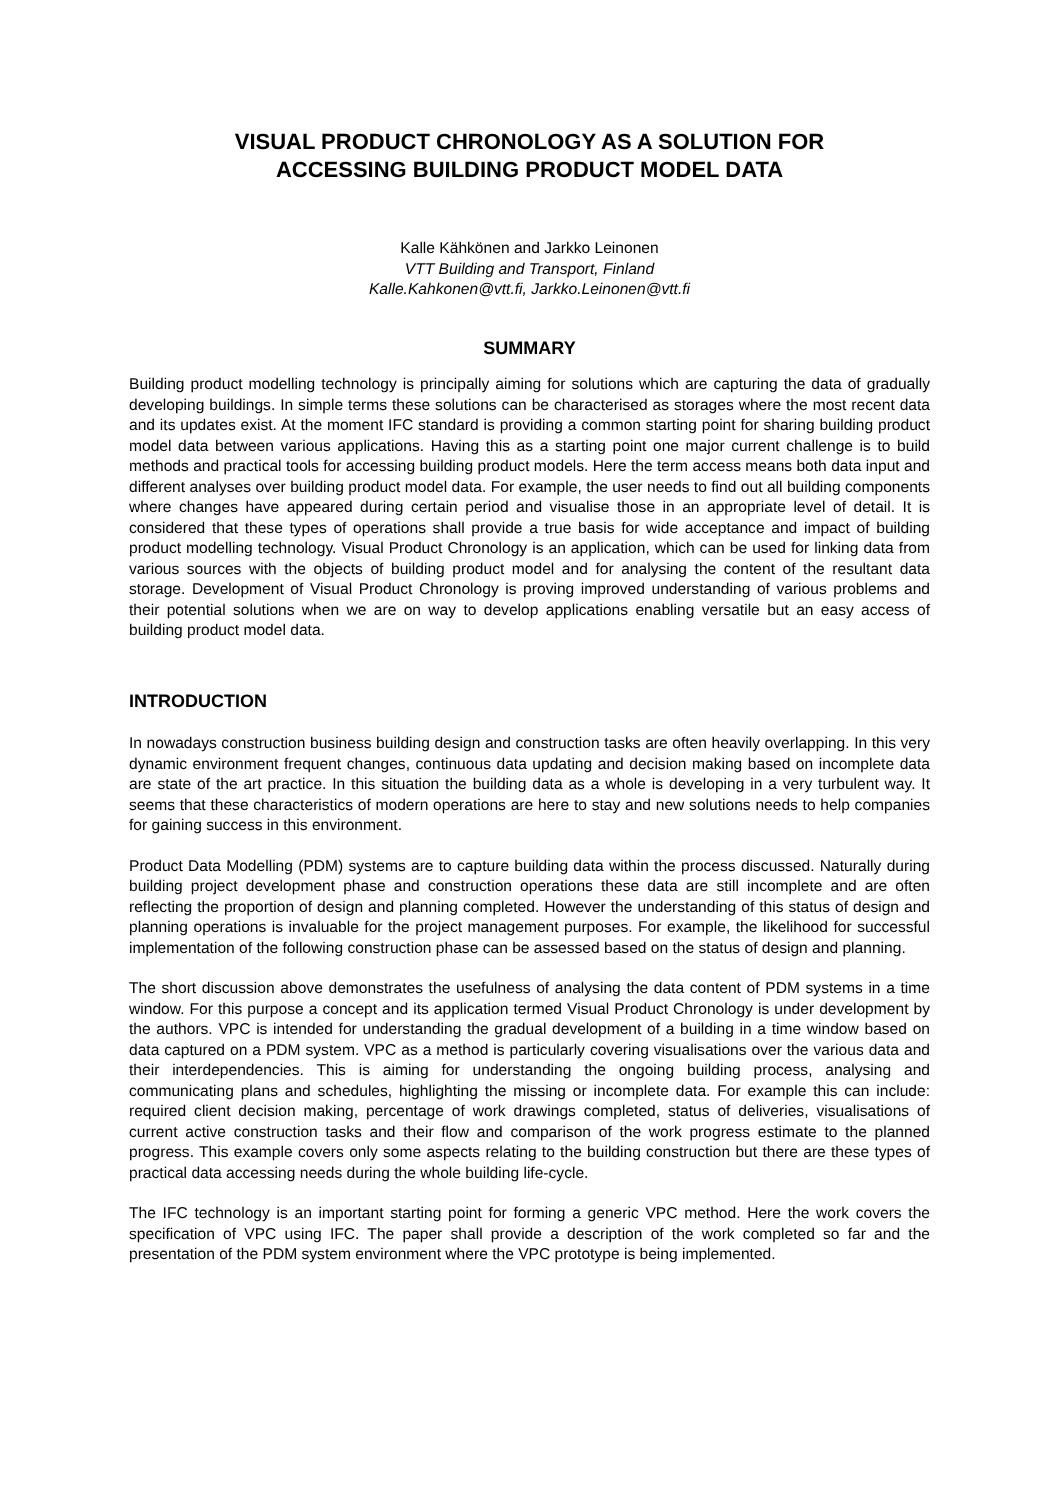VISUAL PRODUCT CHRONOLOGY AS A SOLUTION FOR
ACCESSING BUILDING PRODUCT MODEL DATA
Kalle Kähkönen and Jarkko Leinonen
VTT Building and Transport, Finland
Kalle.Kahkonen@vtt.fi, Jarkko.Leinonen@vtt.fi
SUMMARY
Building product modelling technology is principally aiming for solutions which are capturing the data of gradually developing buildings. In simple terms these solutions can be characterised as storages where the most recent data and its updates exist. At the moment IFC standard is providing a common starting point for sharing building product model data between various applications. Having this as a starting point one major current challenge is to build methods and practical tools for accessing building product models. Here the term access means both data input and different analyses over building product model data. For example, the user needs to find out all building components where changes have appeared during certain period and visualise those in an appropriate level of detail. It is considered that these types of operations shall provide a true basis for wide acceptance and impact of building product modelling technology. Visual Product Chronology is an application, which can be used for linking data from various sources with the objects of building product model and for analysing the content of the resultant data storage. Development of Visual Product Chronology is proving improved understanding of various problems and their potential solutions when we are on way to develop applications enabling versatile but an easy access of building product model data.
INTRODUCTION
In nowadays construction business building design and construction tasks are often heavily overlapping. In this very dynamic environment frequent changes, continuous data updating and decision making based on incomplete data are state of the art practice. In this situation the building data as a whole is developing in a very turbulent way. It seems that these characteristics of modern operations are here to stay and new solutions needs to help companies for gaining success in this environment.
Product Data Modelling (PDM) systems are to capture building data within the process discussed. Naturally during building project development phase and construction operations these data are still incomplete and are often reflecting the proportion of design and planning completed. However the understanding of this status of design and planning operations is invaluable for the project management purposes. For example, the likelihood for successful implementation of the following construction phase can be assessed based on the status of design and planning.
The short discussion above demonstrates the usefulness of analysing the data content of PDM systems in a time window. For this purpose a concept and its application termed Visual Product Chronology is under development by the authors. VPC is intended for understanding the gradual development of a building in a time window based on data captured on a PDM system. VPC as a method is particularly covering visualisations over the various data and their interdependencies. This is aiming for understanding the ongoing building process, analysing and communicating plans and schedules, highlighting the missing or incomplete data. For example this can include: required client decision making, percentage of work drawings completed, status of deliveries, visualisations of current active construction tasks and their flow and comparison of the work progress estimate to the planned progress. This example covers only some aspects relating to the building construction but there are these types of practical data accessing needs during the whole building life-cycle.
The IFC technology is an important starting point for forming a generic VPC method. Here the work covers the specification of VPC using IFC. The paper shall provide a description of the work completed so far and the presentation of the PDM system environment where the VPC prototype is being implemented.